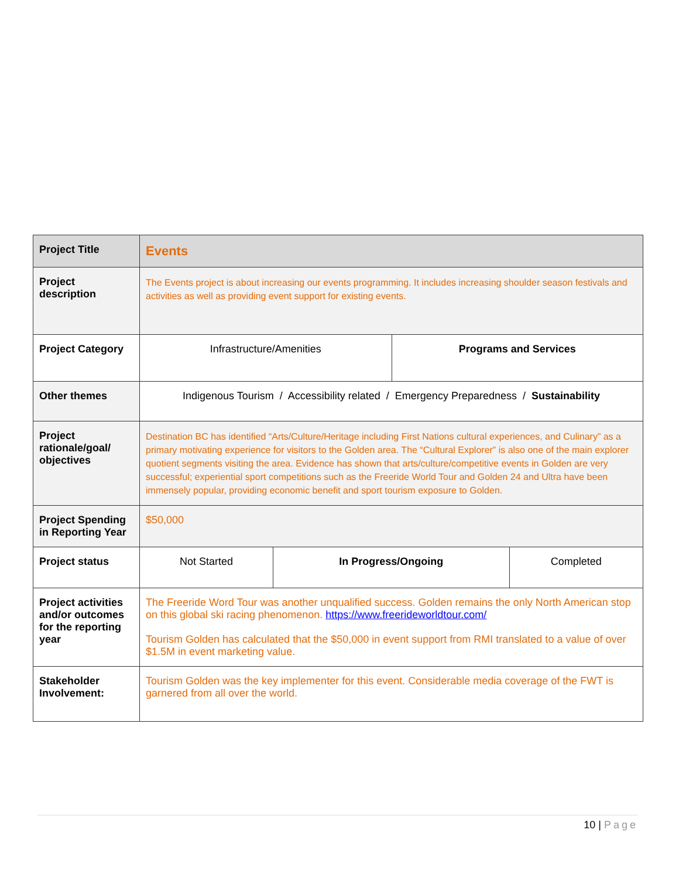| Project Title | Events | | | |
| Project description | The Events project is about increasing our events programming. It includes increasing shoulder season festivals and activities as well as providing event support for existing events. | | | |
| Project Category | Infrastructure/Amenities | | Programs and Services | |
| Other themes | Indigenous Tourism / Accessibility related / Emergency Preparedness / Sustainability | | | |
| Project rationale/goal/ objectives | Destination BC has identified “Arts/Culture/Heritage including First Nations cultural experiences, and Culinary” as a primary motivating experience for visitors to the Golden area. The “Cultural Explorer” is also one of the main explorer quotient segments visiting the area. Evidence has shown that arts/culture/competitive events in Golden are very successful; experiential sport competitions such as the Freeride World Tour and Golden 24 and Ultra have been immensely popular, providing economic benefit and sport tourism exposure to Golden. | | | |
| Project Spending in Reporting Year | $50,000 | | | |
| Project status | Not Started | In Progress/Ongoing | | Completed |
| Project activities and/or outcomes for the reporting year | The Freeride Word Tour was another unqualified success. Golden remains the only North American stop on this global ski racing phenomenon. https://www.freerideworldtour.com/ Tourism Golden has calculated that the $50,000 in event support from RMI translated to a value of over $1.5M in event marketing value. | | | |
| Stakeholder Involvement: | Tourism Golden was the key implementer for this event. Considerable media coverage of the FWT is garnered from all over the world. | | | |
10 | Page